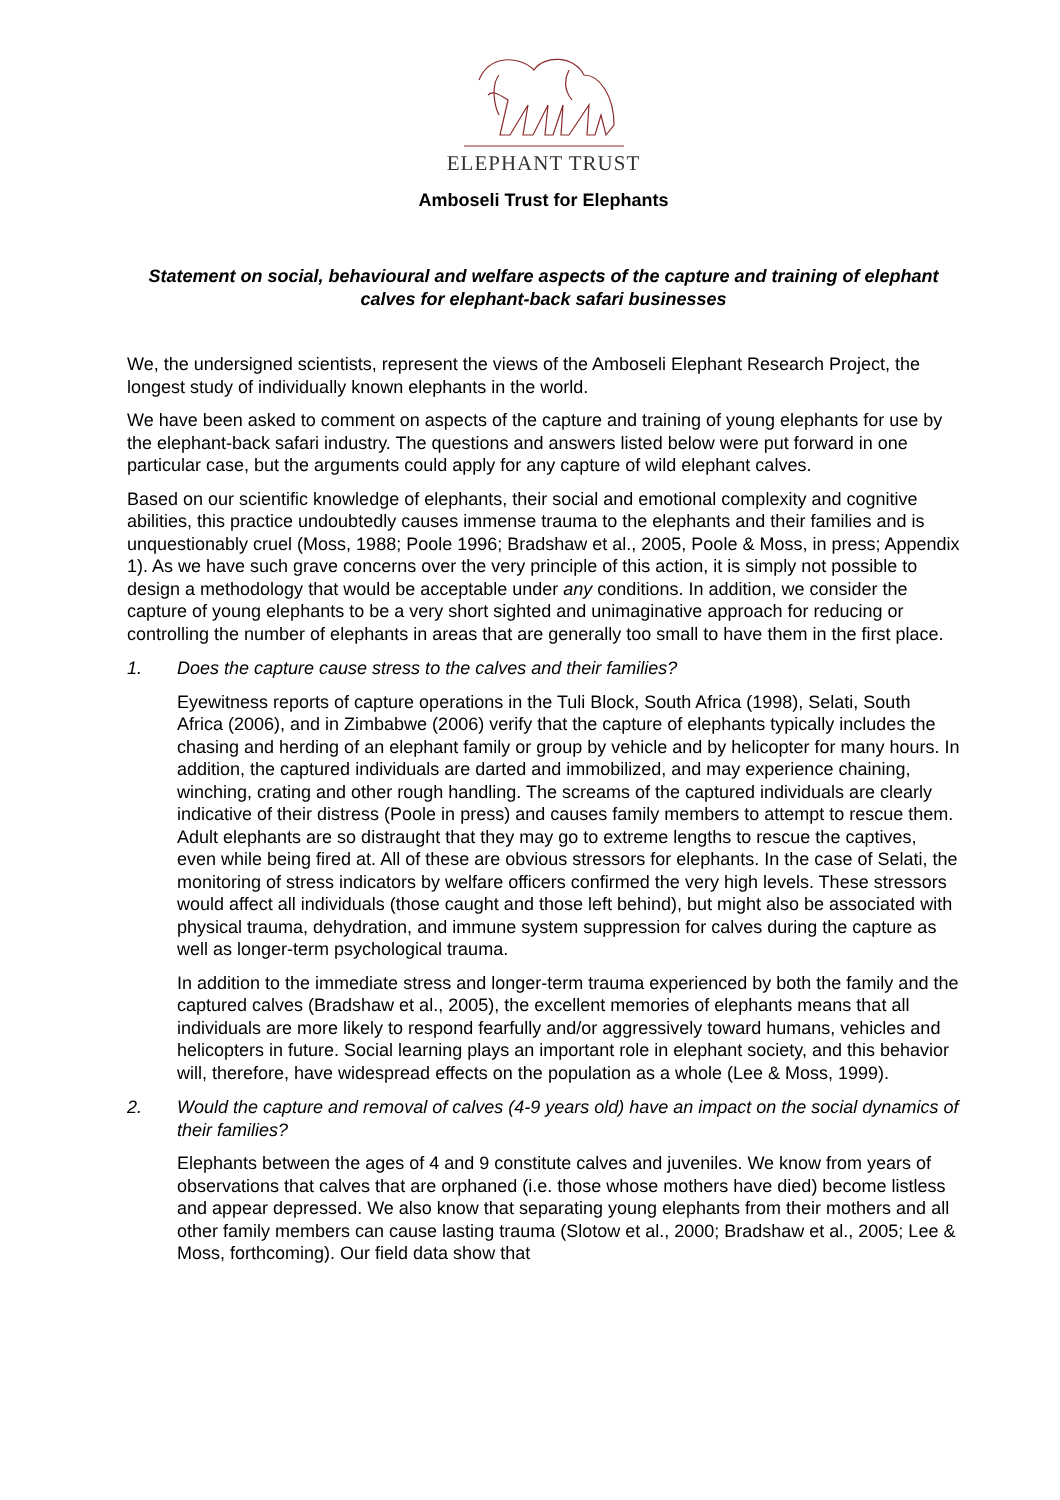ELEPHANT TRUST
Amboseli Trust for Elephants
Statement on social, behavioural and welfare aspects of the capture and training of elephant calves for elephant-back safari businesses
We, the undersigned scientists, represent the views of the Amboseli Elephant Research Project, the longest study of individually known elephants in the world.
We have been asked to comment on aspects of the capture and training of young elephants for use by the elephant-back safari industry. The questions and answers listed below were put forward in one particular case, but the arguments could apply for any capture of wild elephant calves.
Based on our scientific knowledge of elephants, their social and emotional complexity and cognitive abilities, this practice undoubtedly causes immense trauma to the elephants and their families and is unquestionably cruel (Moss, 1988; Poole 1996; Bradshaw et al., 2005, Poole & Moss, in press; Appendix 1). As we have such grave concerns over the very principle of this action, it is simply not possible to design a methodology that would be acceptable under any conditions. In addition, we consider the capture of young elephants to be a very short sighted and unimaginative approach for reducing or controlling the number of elephants in areas that are generally too small to have them in the first place.
1. Does the capture cause stress to the calves and their families?
Eyewitness reports of capture operations in the Tuli Block, South Africa (1998), Selati, South Africa (2006), and in Zimbabwe (2006) verify that the capture of elephants typically includes the chasing and herding of an elephant family or group by vehicle and by helicopter for many hours. In addition, the captured individuals are darted and immobilized, and may experience chaining, winching, crating and other rough handling. The screams of the captured individuals are clearly indicative of their distress (Poole in press) and causes family members to attempt to rescue them. Adult elephants are so distraught that they may go to extreme lengths to rescue the captives, even while being fired at. All of these are obvious stressors for elephants. In the case of Selati, the monitoring of stress indicators by welfare officers confirmed the very high levels. These stressors would affect all individuals (those caught and those left behind), but might also be associated with physical trauma, dehydration, and immune system suppression for calves during the capture as well as longer-term psychological trauma.
In addition to the immediate stress and longer-term trauma experienced by both the family and the captured calves (Bradshaw et al., 2005), the excellent memories of elephants means that all individuals are more likely to respond fearfully and/or aggressively toward humans, vehicles and helicopters in future. Social learning plays an important role in elephant society, and this behavior will, therefore, have widespread effects on the population as a whole (Lee & Moss, 1999).
2. Would the capture and removal of calves (4-9 years old) have an impact on the social dynamics of their families?
Elephants between the ages of 4 and 9 constitute calves and juveniles. We know from years of observations that calves that are orphaned (i.e. those whose mothers have died) become listless and appear depressed. We also know that separating young elephants from their mothers and all other family members can cause lasting trauma (Slotow et al., 2000; Bradshaw et al., 2005; Lee & Moss, forthcoming). Our field data show that